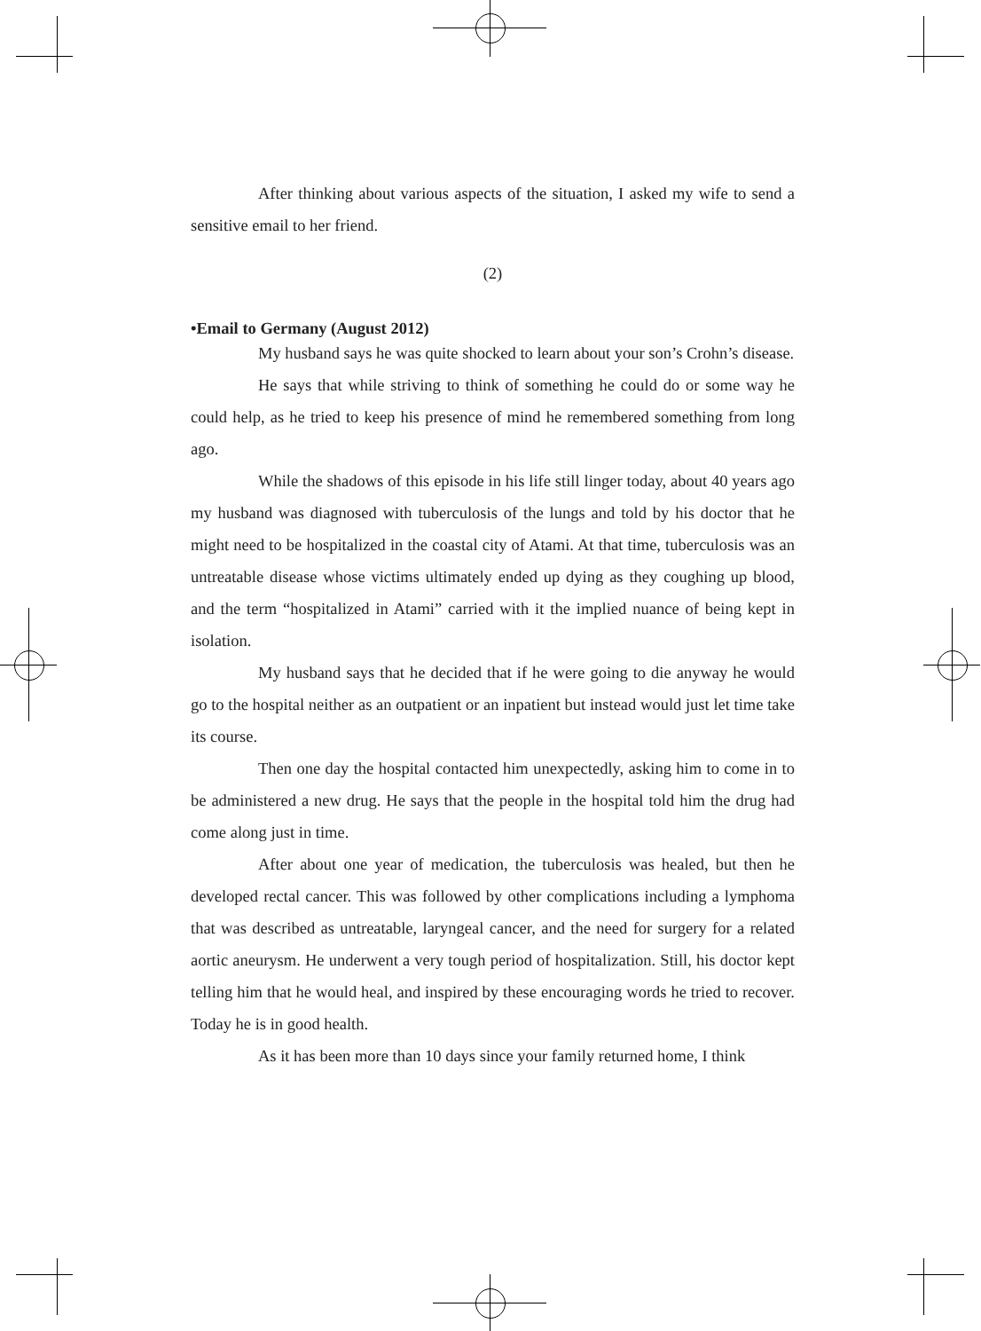After thinking about various aspects of the situation, I asked my wife to send a sensitive email to her friend.
(2)
•Email to Germany (August 2012)
My husband says he was quite shocked to learn about your son’s Crohn’s disease.
He says that while striving to think of something he could do or some way he could help, as he tried to keep his presence of mind he remembered something from long ago.
While the shadows of this episode in his life still linger today, about 40 years ago my husband was diagnosed with tuberculosis of the lungs and told by his doctor that he might need to be hospitalized in the coastal city of Atami. At that time, tuberculosis was an untreatable disease whose victims ultimately ended up dying as they coughing up blood, and the term “hospitalized in Atami” carried with it the implied nuance of being kept in isolation.
My husband says that he decided that if he were going to die anyway he would go to the hospital neither as an outpatient or an inpatient but instead would just let time take its course.
Then one day the hospital contacted him unexpectedly, asking him to come in to be administered a new drug. He says that the people in the hospital told him the drug had come along just in time.
After about one year of medication, the tuberculosis was healed, but then he developed rectal cancer. This was followed by other complications including a lymphoma that was described as untreatable, laryngeal cancer, and the need for surgery for a related aortic aneurysm. He underwent a very tough period of hospitalization. Still, his doctor kept telling him that he would heal, and inspired by these encouraging words he tried to recover. Today he is in good health.
As it has been more than 10 days since your family returned home, I think